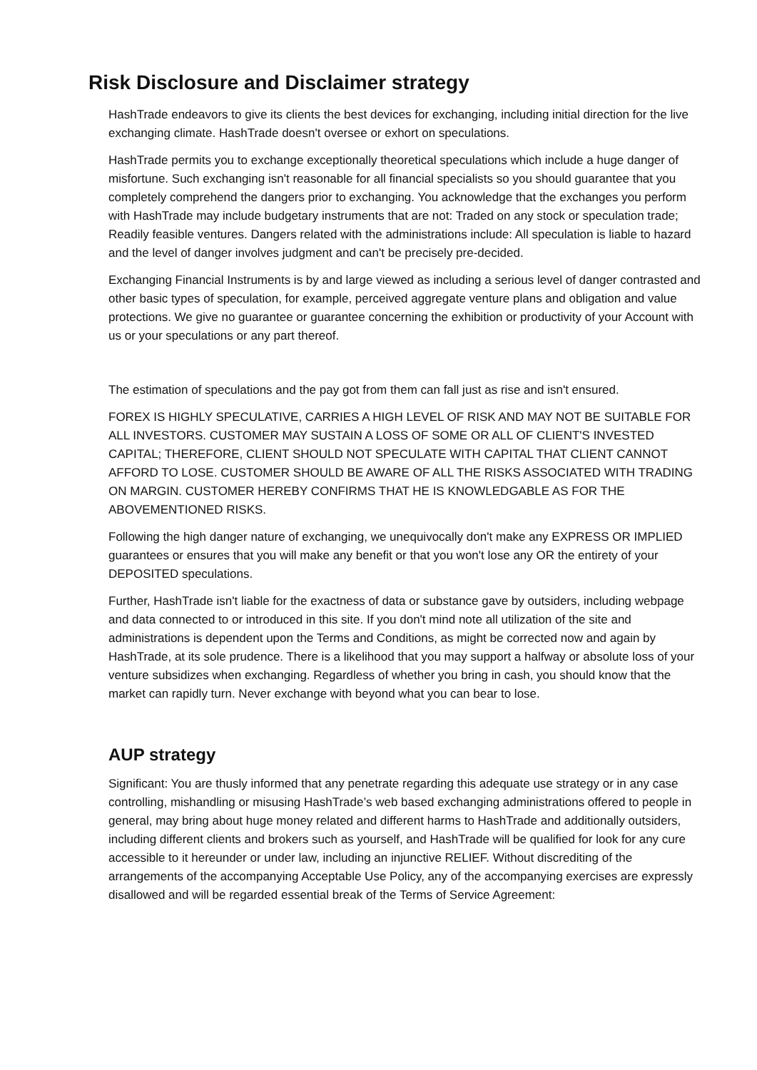Risk Disclosure and Disclaimer strategy
HashTrade endeavors to give its clients the best devices for exchanging, including initial direction for the live exchanging climate. HashTrade doesn't oversee or exhort on speculations.
HashTrade permits you to exchange exceptionally theoretical speculations which include a huge danger of misfortune. Such exchanging isn't reasonable for all financial specialists so you should guarantee that you completely comprehend the dangers prior to exchanging. You acknowledge that the exchanges you perform with HashTrade may include budgetary instruments that are not: Traded on any stock or speculation trade; Readily feasible ventures. Dangers related with the administrations include: All speculation is liable to hazard and the level of danger involves judgment and can't be precisely pre-decided.
Exchanging Financial Instruments is by and large viewed as including a serious level of danger contrasted and other basic types of speculation, for example, perceived aggregate venture plans and obligation and value protections. We give no guarantee or guarantee concerning the exhibition or productivity of your Account with us or your speculations or any part thereof.
The estimation of speculations and the pay got from them can fall just as rise and isn't ensured.
FOREX IS HIGHLY SPECULATIVE, CARRIES A HIGH LEVEL OF RISK AND MAY NOT BE SUITABLE FOR ALL INVESTORS. CUSTOMER MAY SUSTAIN A LOSS OF SOME OR ALL OF CLIENT'S INVESTED CAPITAL; THEREFORE, CLIENT SHOULD NOT SPECULATE WITH CAPITAL THAT CLIENT CANNOT AFFORD TO LOSE. CUSTOMER SHOULD BE AWARE OF ALL THE RISKS ASSOCIATED WITH TRADING ON MARGIN. CUSTOMER HEREBY CONFIRMS THAT HE IS KNOWLEDGABLE AS FOR THE ABOVEMENTIONED RISKS.
Following the high danger nature of exchanging, we unequivocally don't make any EXPRESS OR IMPLIED guarantees or ensures that you will make any benefit or that you won't lose any OR the entirety of your DEPOSITED speculations.
Further, HashTrade isn't liable for the exactness of data or substance gave by outsiders, including webpage and data connected to or introduced in this site. If you don't mind note all utilization of the site and administrations is dependent upon the Terms and Conditions, as might be corrected now and again by HashTrade, at its sole prudence. There is a likelihood that you may support a halfway or absolute loss of your venture subsidizes when exchanging. Regardless of whether you bring in cash, you should know that the market can rapidly turn. Never exchange with beyond what you can bear to lose.
AUP strategy
Significant: You are thusly informed that any penetrate regarding this adequate use strategy or in any case controlling, mishandling or misusing HashTrade’s web based exchanging administrations offered to people in general, may bring about huge money related and different harms to HashTrade and additionally outsiders, including different clients and brokers such as yourself, and HashTrade will be qualified for look for any cure accessible to it hereunder or under law, including an injunctive RELIEF. Without discrediting of the arrangements of the accompanying Acceptable Use Policy, any of the accompanying exercises are expressly disallowed and will be regarded essential break of the Terms of Service Agreement: